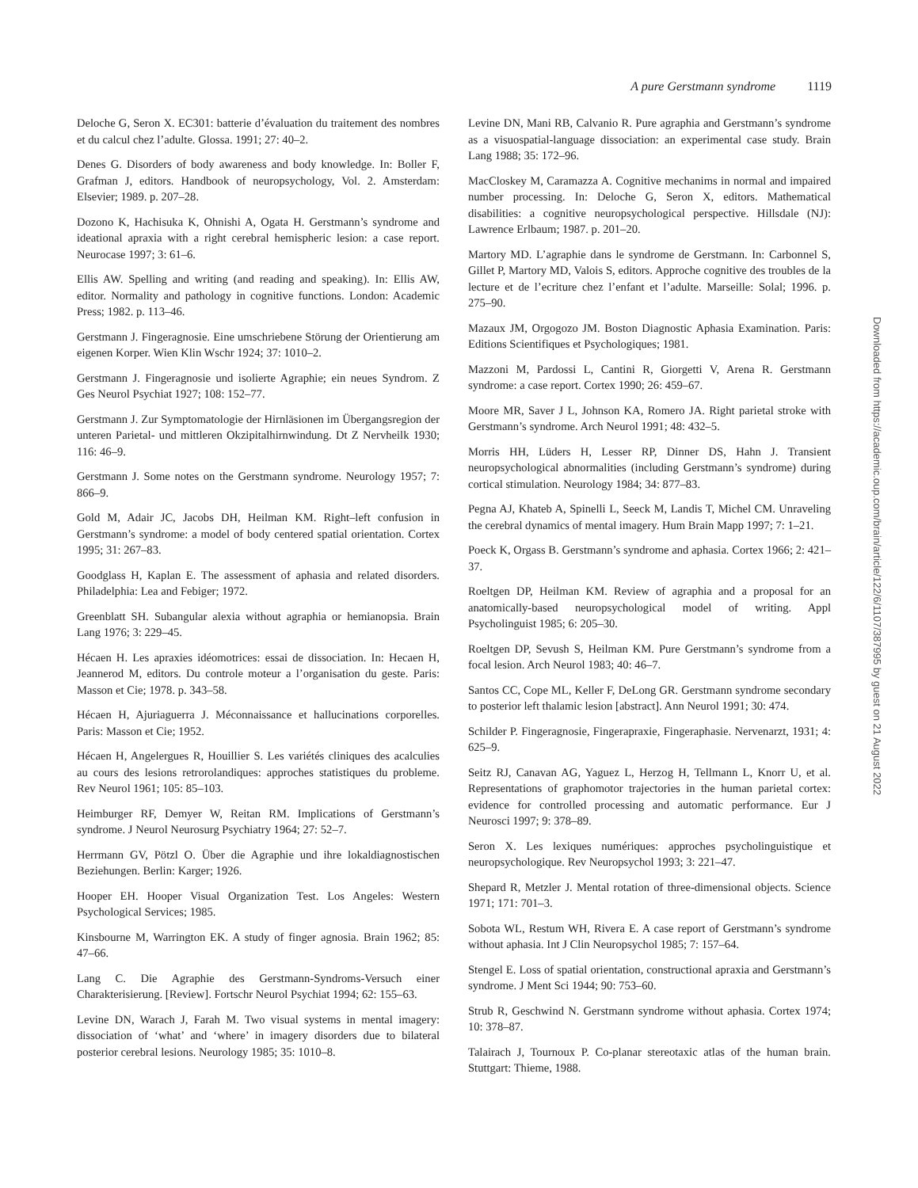A pure Gerstmann syndrome 1119
Deloche G, Seron X. EC301: batterie d’évaluation du traitement des nombres et du calcul chez l’adulte. Glossa. 1991; 27: 40–2.
Denes G. Disorders of body awareness and body knowledge. In: Boller F, Grafman J, editors. Handbook of neuropsychology, Vol. 2. Amsterdam: Elsevier; 1989. p. 207–28.
Dozono K, Hachisuka K, Ohnishi A, Ogata H. Gerstmann’s syndrome and ideational apraxia with a right cerebral hemispheric lesion: a case report. Neurocase 1997; 3: 61–6.
Ellis AW. Spelling and writing (and reading and speaking). In: Ellis AW, editor. Normality and pathology in cognitive functions. London: Academic Press; 1982. p. 113–46.
Gerstmann J. Fingeragnosie. Eine umschriebene Störung der Orientierung am eigenen Korper. Wien Klin Wschr 1924; 37: 1010–2.
Gerstmann J. Fingeragnosie und isolierte Agraphie; ein neues Syndrom. Z Ges Neurol Psychiat 1927; 108: 152–77.
Gerstmann J. Zur Symptomatologie der Hirnläsionen im Übergangsregion der unteren Parietal- und mittleren Okzipitalhirnwindung. Dt Z Nervheilk 1930; 116: 46–9.
Gerstmann J. Some notes on the Gerstmann syndrome. Neurology 1957; 7: 866–9.
Gold M, Adair JC, Jacobs DH, Heilman KM. Right–left confusion in Gerstmann’s syndrome: a model of body centered spatial orientation. Cortex 1995; 31: 267–83.
Goodglass H, Kaplan E. The assessment of aphasia and related disorders. Philadelphia: Lea and Febiger; 1972.
Greenblatt SH. Subangular alexia without agraphia or hemianopsia. Brain Lang 1976; 3: 229–45.
Hécaen H. Les apraxies idéomotrices: essai de dissociation. In: Hecaen H, Jeannerod M, editors. Du controle moteur a l’organisation du geste. Paris: Masson et Cie; 1978. p. 343–58.
Hécaen H, Ajuriaguerra J. Méconnaissance et hallucinations corporelles. Paris: Masson et Cie; 1952.
Hécaen H, Angelergues R, Houillier S. Les variétés cliniques des acalculies au cours des lesions retrorolandiques: approches statistiques du probleme. Rev Neurol 1961; 105: 85–103.
Heimburger RF, Demyer W, Reitan RM. Implications of Gerstmann’s syndrome. J Neurol Neurosurg Psychiatry 1964; 27: 52–7.
Herrmann GV, Pötzl O. Über die Agraphie und ihre lokaldiagnostischen Beziehungen. Berlin: Karger; 1926.
Hooper EH. Hooper Visual Organization Test. Los Angeles: Western Psychological Services; 1985.
Kinsbourne M, Warrington EK. A study of finger agnosia. Brain 1962; 85: 47–66.
Lang C. Die Agraphie des Gerstmann-Syndroms-Versuch einer Charakterisierung. [Review]. Fortschr Neurol Psychiat 1994; 62: 155–63.
Levine DN, Warach J, Farah M. Two visual systems in mental imagery: dissociation of ‘what’ and ‘where’ in imagery disorders due to bilateral posterior cerebral lesions. Neurology 1985; 35: 1010–8.
Levine DN, Mani RB, Calvanio R. Pure agraphia and Gerstmann’s syndrome as a visuospatial-language dissociation: an experimental case study. Brain Lang 1988; 35: 172–96.
MacCloskey M, Caramazza A. Cognitive mechanims in normal and impaired number processing. In: Deloche G, Seron X, editors. Mathematical disabilities: a cognitive neuropsychological perspective. Hillsdale (NJ): Lawrence Erlbaum; 1987. p. 201–20.
Martory MD. L’agraphie dans le syndrome de Gerstmann. In: Carbonnel S, Gillet P, Martory MD, Valois S, editors. Approche cognitive des troubles de la lecture et de l’ecriture chez l’enfant et l’adulte. Marseille: Solal; 1996. p. 275–90.
Mazaux JM, Orgogozo JM. Boston Diagnostic Aphasia Examination. Paris: Editions Scientifiques et Psychologiques; 1981.
Mazzoni M, Pardossi L, Cantini R, Giorgetti V, Arena R. Gerstmann syndrome: a case report. Cortex 1990; 26: 459–67.
Moore MR, Saver J L, Johnson KA, Romero JA. Right parietal stroke with Gerstmann’s syndrome. Arch Neurol 1991; 48: 432–5.
Morris HH, Lüders H, Lesser RP, Dinner DS, Hahn J. Transient neuropsychological abnormalities (including Gerstmann’s syndrome) during cortical stimulation. Neurology 1984; 34: 877–83.
Pegna AJ, Khateb A, Spinelli L, Seeck M, Landis T, Michel CM. Unraveling the cerebral dynamics of mental imagery. Hum Brain Mapp 1997; 7: 1–21.
Poeck K, Orgass B. Gerstmann’s syndrome and aphasia. Cortex 1966; 2: 421–37.
Roeltgen DP, Heilman KM. Review of agraphia and a proposal for an anatomically-based neuropsychological model of writing. Appl Psycholinguist 1985; 6: 205–30.
Roeltgen DP, Sevush S, Heilman KM. Pure Gerstmann’s syndrome from a focal lesion. Arch Neurol 1983; 40: 46–7.
Santos CC, Cope ML, Keller F, DeLong GR. Gerstmann syndrome secondary to posterior left thalamic lesion [abstract]. Ann Neurol 1991; 30: 474.
Schilder P. Fingeragnosie, Fingerapraxie, Fingeraphasie. Nervenarzt, 1931; 4: 625–9.
Seitz RJ, Canavan AG, Yaguez L, Herzog H, Tellmann L, Knorr U, et al. Representations of graphomotor trajectories in the human parietal cortex: evidence for controlled processing and automatic performance. Eur J Neurosci 1997; 9: 378–89.
Seron X. Les lexiques numériques: approches psycholinguistique et neuropsychologique. Rev Neuropsychol 1993; 3: 221–47.
Shepard R, Metzler J. Mental rotation of three-dimensional objects. Science 1971; 171: 701–3.
Sobota WL, Restum WH, Rivera E. A case report of Gerstmann’s syndrome without aphasia. Int J Clin Neuropsychol 1985; 7: 157–64.
Stengel E. Loss of spatial orientation, constructional apraxia and Gerstmann’s syndrome. J Ment Sci 1944; 90: 753–60.
Strub R, Geschwind N. Gerstmann syndrome without aphasia. Cortex 1974; 10: 378–87.
Talairach J, Tournoux P. Co-planar stereotaxic atlas of the human brain. Stuttgart: Thieme, 1988.
Downloaded from https://academic.oup.com/brain/article/122/6/1107/387995 by guest on 21 August 2022